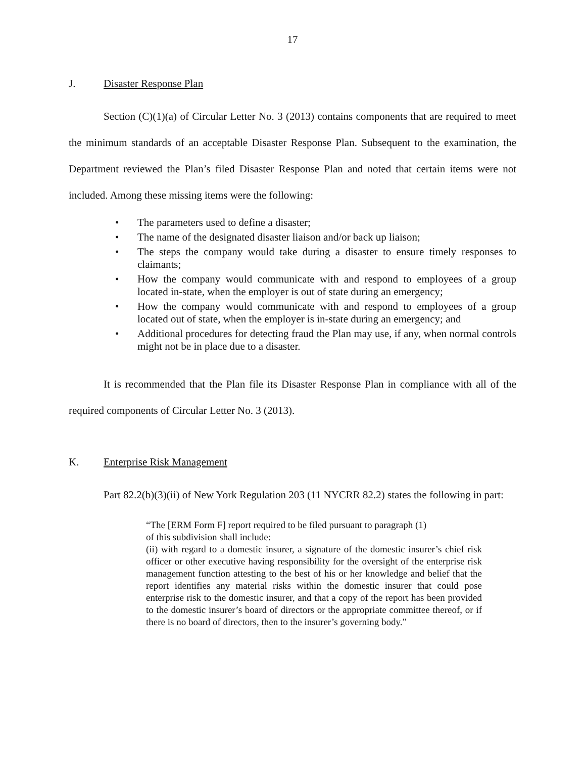17
J. Disaster Response Plan
Section (C)(1)(a) of Circular Letter No. 3 (2013) contains components that are required to meet the minimum standards of an acceptable Disaster Response Plan. Subsequent to the examination, the Department reviewed the Plan’s filed Disaster Response Plan and noted that certain items were not included. Among these missing items were the following:
The parameters used to define a disaster;
The name of the designated disaster liaison and/or back up liaison;
The steps the company would take during a disaster to ensure timely responses to claimants;
How the company would communicate with and respond to employees of a group located in-state, when the employer is out of state during an emergency;
How the company would communicate with and respond to employees of a group located out of state, when the employer is in-state during an emergency; and
Additional procedures for detecting fraud the Plan may use, if any, when normal controls might not be in place due to a disaster.
It is recommended that the Plan file its Disaster Response Plan in compliance with all of the required components of Circular Letter No. 3 (2013).
K. Enterprise Risk Management
Part 82.2(b)(3)(ii) of New York Regulation 203 (11 NYCRR 82.2) states the following in part:
“The [ERM Form F] report required to be filed pursuant to paragraph (1)
of this subdivision shall include:
(ii) with regard to a domestic insurer, a signature of the domestic insurer’s chief risk officer or other executive having responsibility for the oversight of the enterprise risk management function attesting to the best of his or her knowledge and belief that the report identifies any material risks within the domestic insurer that could pose enterprise risk to the domestic insurer, and that a copy of the report has been provided to the domestic insurer’s board of directors or the appropriate committee thereof, or if there is no board of directors, then to the insurer’s governing body.”